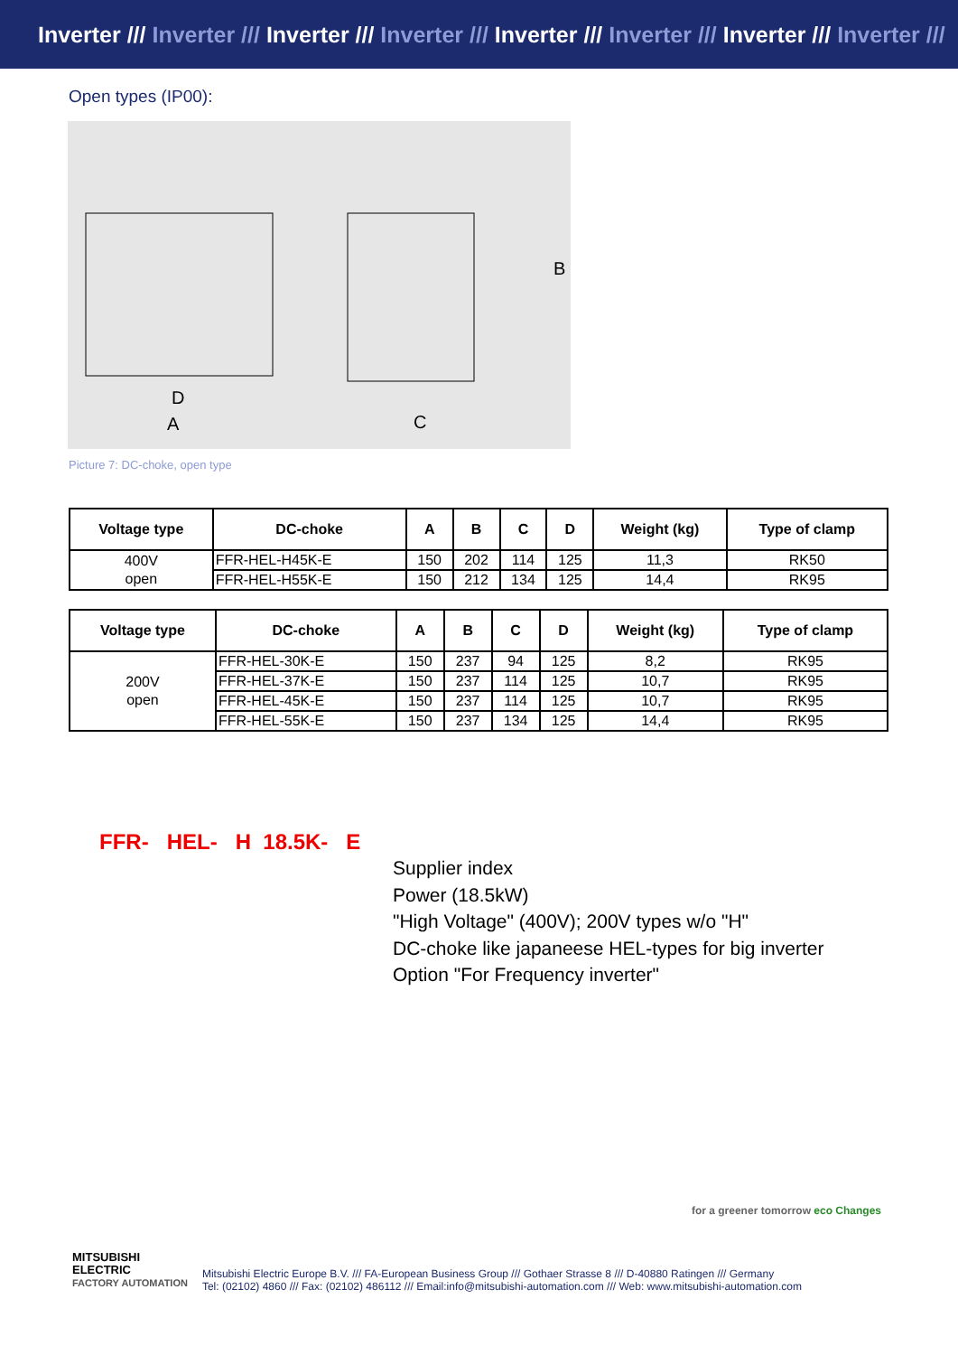Inverter /// Inverter /// Inverter /// Inverter /// Inverter /// Inverter /// Inverter /// Inverter ///
Open types (IP00):
D
A
C
B
Picture 7: DC-choke, open type
| Voltage type | DC-choke | A | B | C | D | Weight (kg) | Type of clamp |
| --- | --- | --- | --- | --- | --- | --- | --- |
| 400V open | FFR-HEL-H45K-E | 150 | 202 | 114 | 125 | 11,3 | RK50 |
| | FFR-HEL-H55K-E | 150 | 212 | 134 | 125 | 14,4 | RK95 |
| Voltage type | DC-choke | A | B | C | D | Weight (kg) | Type of clamp |
| --- | --- | --- | --- | --- | --- | --- | --- |
| 200V open | FFR-HEL-30K-E | 150 | 237 | 94 | 125 | 8,2 | RK95 |
| | FFR-HEL-37K-E | 150 | 237 | 114 | 125 | 10,7 | RK95 |
| | FFR-HEL-45K-E | 150 | 237 | 114 | 125 | 10,7 | RK95 |
| | FFR-HEL-55K-E | 150 | 237 | 134 | 125 | 14,4 | RK95 |
FFR- HEL- H 18.5K- E
Supplier index
Power (18.5kW)
"High Voltage" (400V); 200V types w/o "H"
DC-choke like japaneese HEL-types for big inverter
Option "For Frequency inverter"
for a greener tomorrow eco Changes
MITSUBISHI
ELECTRIC
FACTORY AUTOMATION
Mitsubishi Electric Europe B.V. /// FA-European Business Group /// Gothaer Strasse 8 /// D-40880 Ratingen /// Germany
Tel: (02102) 4860 /// Fax: (02102) 486112 /// Email:info@mitsubishi-automation.com /// Web: www.mitsubishi-automation.com